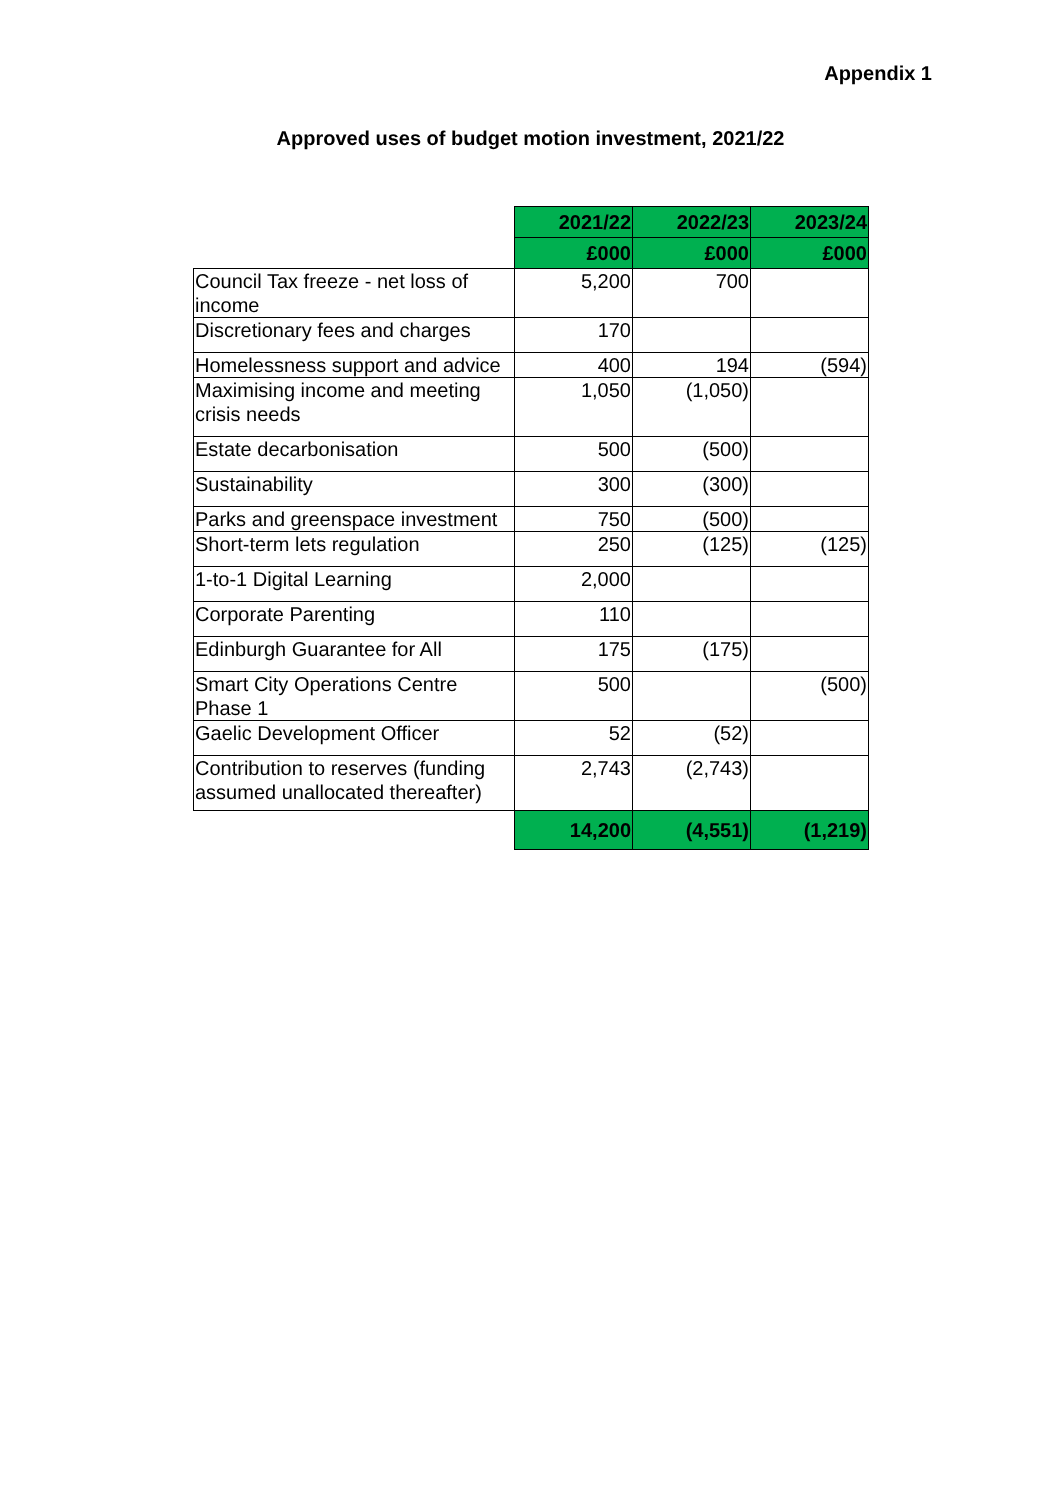Appendix 1
Approved uses of budget motion investment, 2021/22
| | 2021/22 | 2022/23 | 2023/24 |
| | £000 | £000 | £000 |
| Council Tax freeze - net loss of income | 5,200 | 700 | |
| Discretionary fees and charges | 170 | | |
| Homelessness support and advice | 400 | 194 | (594) |
| Maximising income and meeting crisis needs | 1,050 | (1,050) | |
| Estate decarbonisation | 500 | (500) | |
| Sustainability | 300 | (300) | |
| Parks and greenspace investment | 750 | (500) | |
| Short-term lets regulation | 250 | (125) | (125) |
| 1-to-1 Digital Learning | 2,000 | | |
| Corporate Parenting | 110 | | |
| Edinburgh Guarantee for All | 175 | (175) | |
| Smart City Operations Centre Phase 1 | 500 | | (500) |
| Gaelic Development Officer | 52 | (52) | |
| Contribution to reserves (funding assumed unallocated thereafter) | 2,743 | (2,743) | |
| | 14,200 | (4,551) | (1,219) |